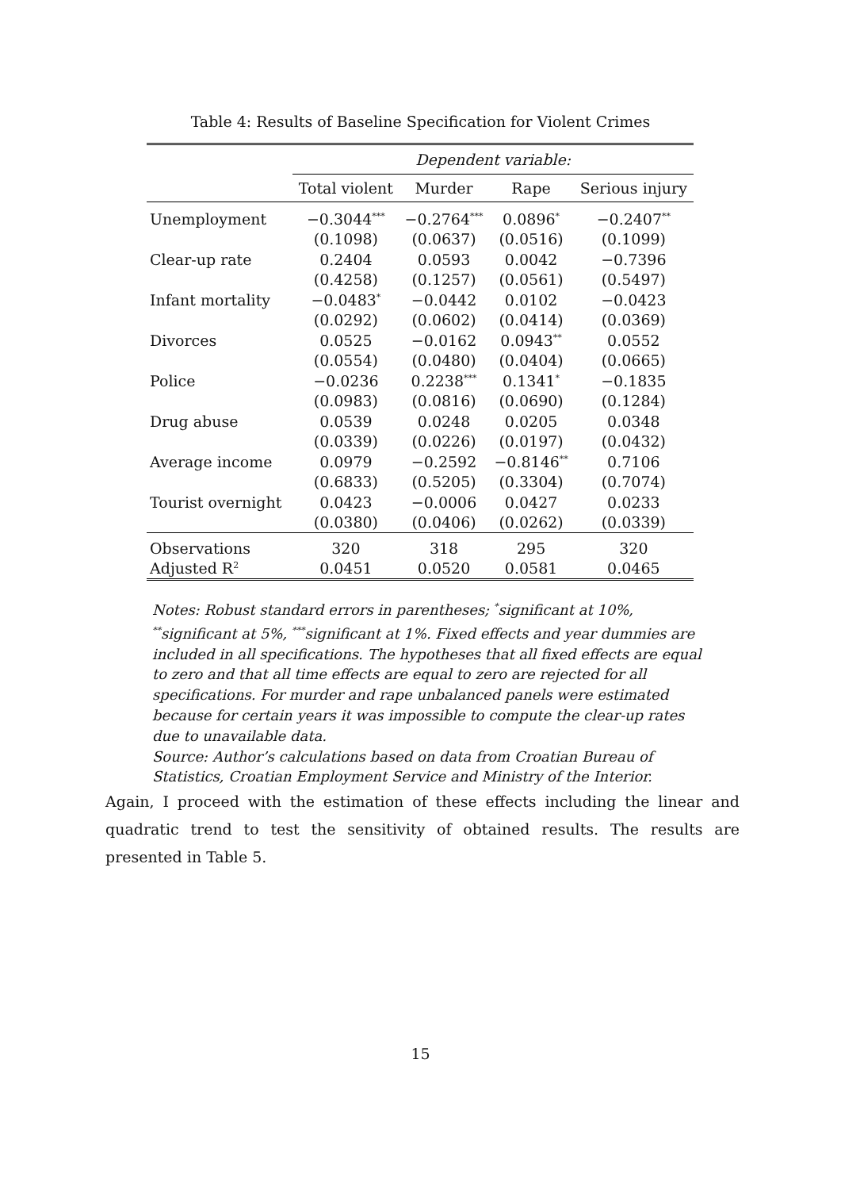Table 4: Results of Baseline Specification for Violent Crimes
| | Dependent variable: | | | |
| | Total violent | Murder | Rape | Serious injury |
| Unemployment | −0.3044<sup>***</sup> | −0.2764<sup>***</sup> | 0.0896<sup>*</sup> | −0.2407<sup>**</sup> |
| | (0.1098) | (0.0637) | (0.0516) | (0.1099) |
| Clear-up rate | 0.2404 | 0.0593 | 0.0042 | −0.7396 |
| | (0.4258) | (0.1257) | (0.0561) | (0.5497) |
| Infant mortality | −0.0483<sup>*</sup> | −0.0442 | 0.0102 | −0.0423 |
| | (0.0292) | (0.0602) | (0.0414) | (0.0369) |
| Divorces | 0.0525 | −0.0162 | 0.0943<sup>**</sup> | 0.0552 |
| | (0.0554) | (0.0480) | (0.0404) | (0.0665) |
| Police | −0.0236 | 0.2238<sup>***</sup> | 0.1341<sup>*</sup> | −0.1835 |
| | (0.0983) | (0.0816) | (0.0690) | (0.1284) |
| Drug abuse | 0.0539 | 0.0248 | 0.0205 | 0.0348 |
| | (0.0339) | (0.0226) | (0.0197) | (0.0432) |
| Average income | 0.0979 | −0.2592 | −0.8146<sup>**</sup> | 0.7106 |
| | (0.6833) | (0.5205) | (0.3304) | (0.7074) |
| Tourist overnight | 0.0423 | −0.0006 | 0.0427 | 0.0233 |
| | (0.0380) | (0.0406) | (0.0262) | (0.0339) |
| Observations | 320 | 318 | 295 | 320 |
| Adjusted R<sup>2</sup> | 0.0451 | 0.0520 | 0.0581 | 0.0465 |
Notes: Robust standard errors in parentheses; <sup>*</sup>significant at 10%, <sup>**</sup>significant at 5%, <sup>***</sup>significant at 1%. Fixed effects and year dummies are included in all specifications. The hypotheses that all fixed effects are equal to zero and that all time effects are equal to zero are rejected for all specifications. For murder and rape unbalanced panels were estimated because for certain years it was impossible to compute the clear-up rates due to unavailable data.
Source: Author’s calculations based on data from Croatian Bureau of Statistics, Croatian Employment Service and Ministry of the Interior.
Again, I proceed with the estimation of these effects including the linear and quadratic trend to test the sensitivity of obtained results. The results are presented in Table 5.
15